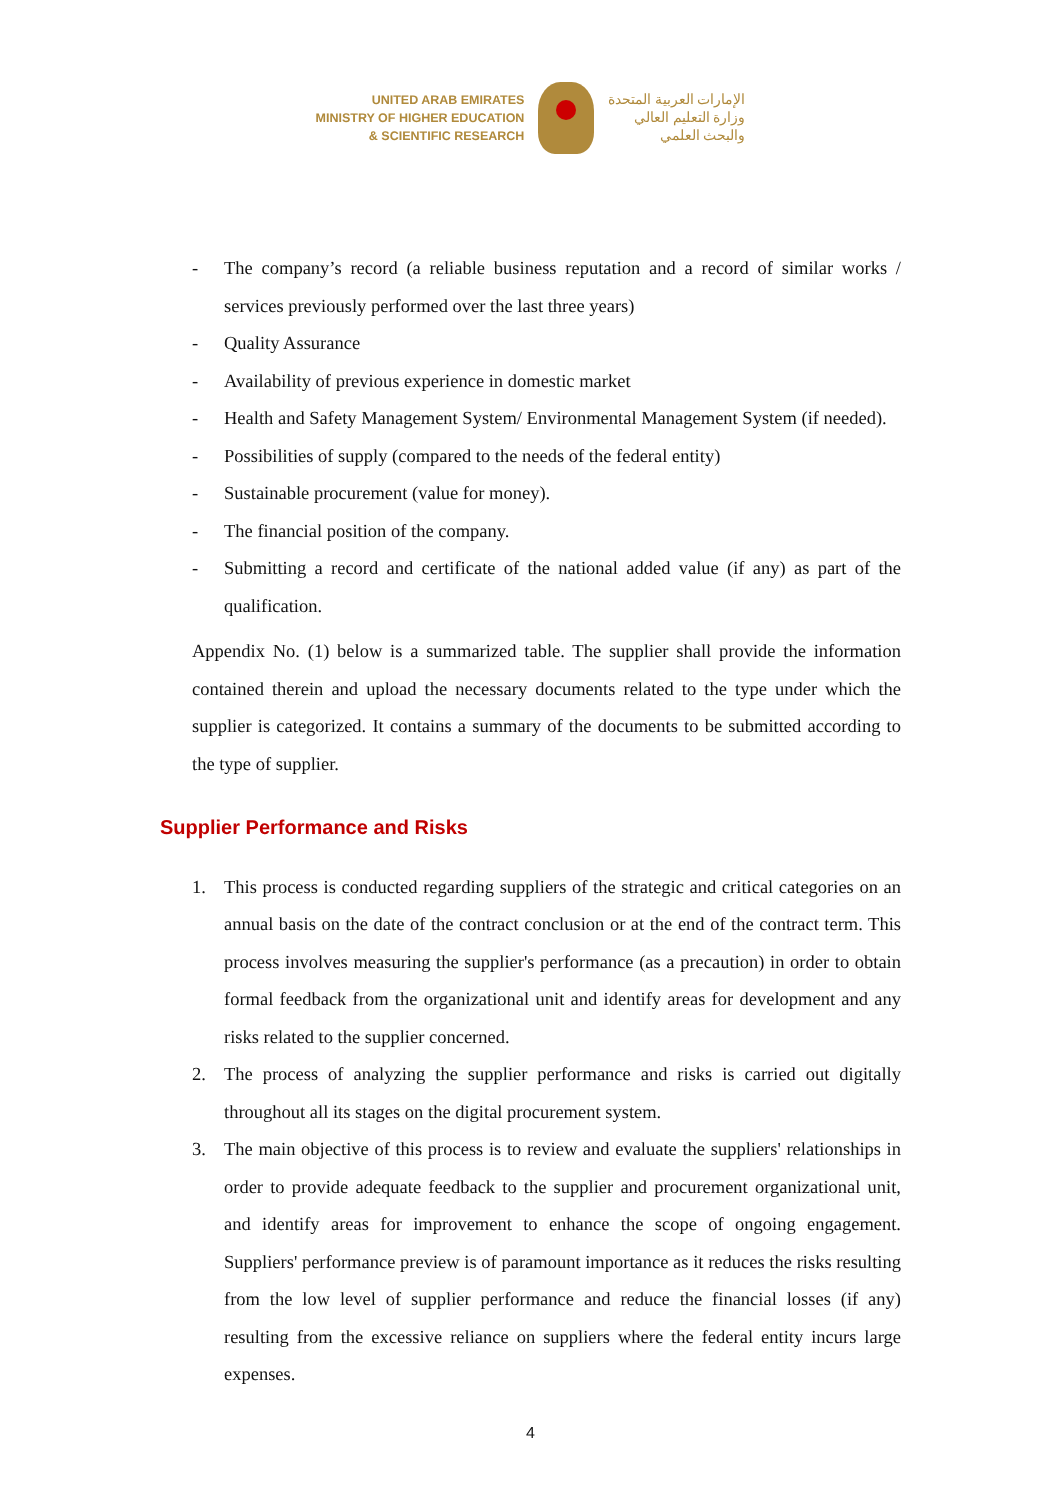UNITED ARAB EMIRATES
MINISTRY OF HIGHER EDUCATION
& SCIENTIFIC RESEARCH
الإمارات العربية المتحدة
وزارة التعليم العالي
والبحث العلمي
- The company’s record (a reliable business reputation and a record of similar works / services previously performed over the last three years)
- Quality Assurance
- Availability of previous experience in domestic market
- Health and Safety Management System/ Environmental Management System (if needed).
- Possibilities of supply (compared to the needs of the federal entity)
- Sustainable procurement (value for money).
- The financial position of the company.
- Submitting a record and certificate of the national added value (if any) as part of the qualification.
Appendix No. (1) below is a summarized table. The supplier shall provide the information contained therein and upload the necessary documents related to the type under which the supplier is categorized. It contains a summary of the documents to be submitted according to the type of supplier.
Supplier Performance and Risks
1. This process is conducted regarding suppliers of the strategic and critical categories on an annual basis on the date of the contract conclusion or at the end of the contract term. This process involves measuring the supplier's performance (as a precaution) in order to obtain formal feedback from the organizational unit and identify areas for development and any risks related to the supplier concerned.
2. The process of analyzing the supplier performance and risks is carried out digitally throughout all its stages on the digital procurement system.
3. The main objective of this process is to review and evaluate the suppliers' relationships in order to provide adequate feedback to the supplier and procurement organizational unit, and identify areas for improvement to enhance the scope of ongoing engagement. Suppliers' performance preview is of paramount importance as it reduces the risks resulting from the low level of supplier performance and reduce the financial losses (if any) resulting from the excessive reliance on suppliers where the federal entity incurs large expenses.
4